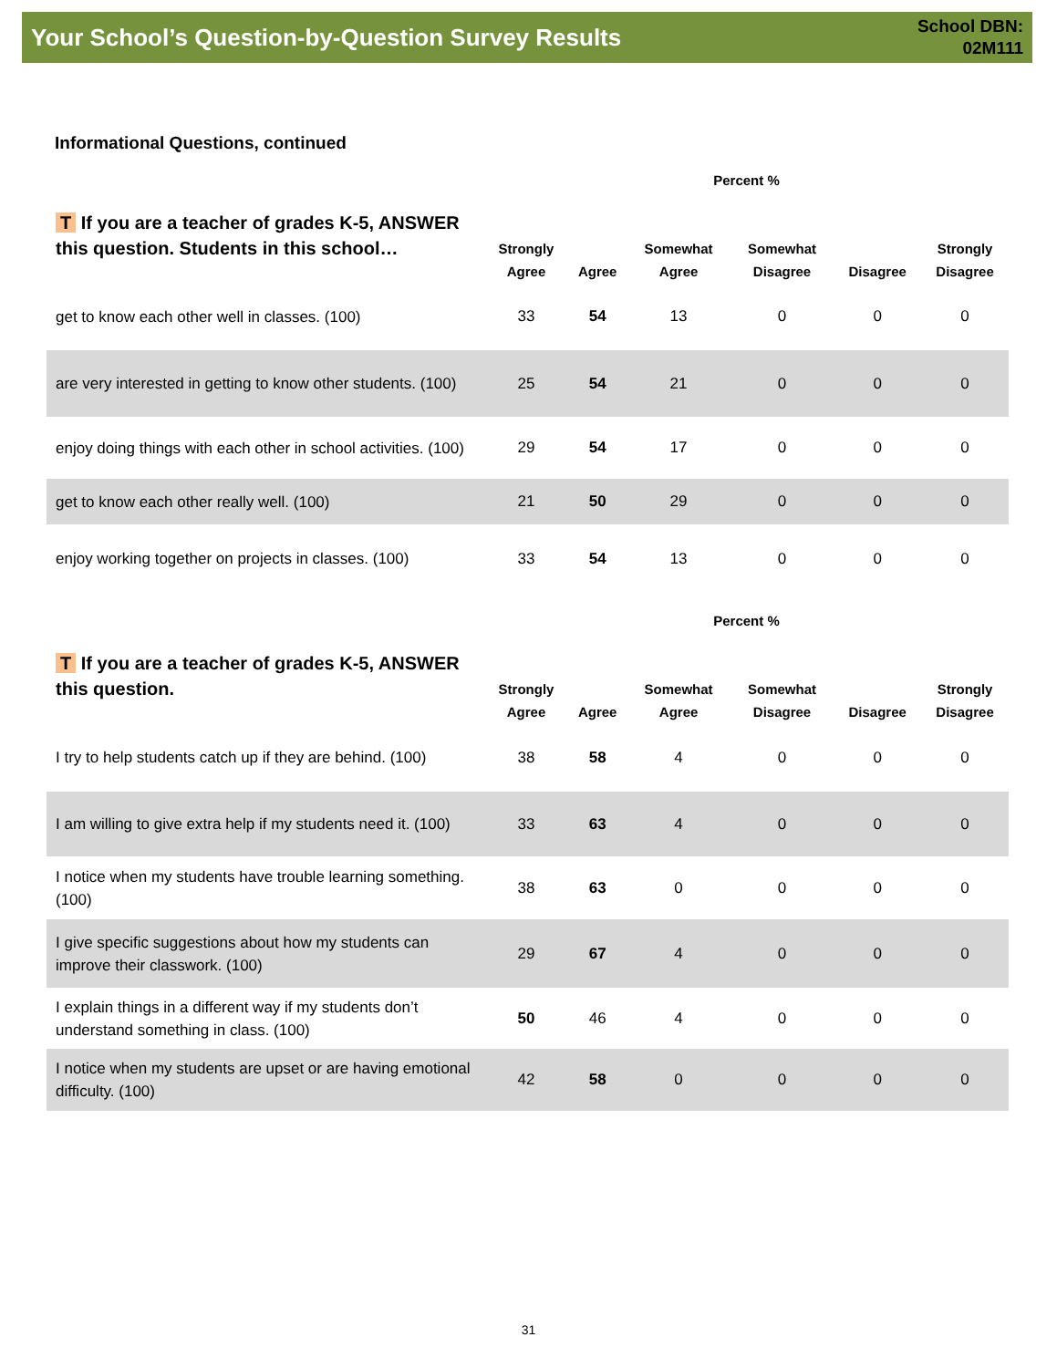Your School’s Question-by-Question Survey Results
School DBN:
02M111
Informational Questions, continued
| | Percent % | | | | | |
| --- | --- | --- | --- | --- | --- | --- |
| T If you are a teacher of grades K-5, ANSWER this question. Students in this school… | Strongly Agree | Agree | Somewhat Agree | Somewhat Disagree | Disagree | Strongly Disagree |
| get to know each other well in classes. (100) | 33 | 54 | 13 | 0 | 0 | 0 |
| are very interested in getting to know other students. (100) | 25 | 54 | 21 | 0 | 0 | 0 |
| enjoy doing things with each other in school activities. (100) | 29 | 54 | 17 | 0 | 0 | 0 |
| get to know each other really well. (100) | 21 | 50 | 29 | 0 | 0 | 0 |
| enjoy working together on projects in classes. (100) | 33 | 54 | 13 | 0 | 0 | 0 |
| | Percent % | | | | | |
| --- | --- | --- | --- | --- | --- | --- |
| T If you are a teacher of grades K-5, ANSWER this question. | Strongly Agree | Agree | Somewhat Agree | Somewhat Disagree | Disagree | Strongly Disagree |
| I try to help students catch up if they are behind. (100) | 38 | 58 | 4 | 0 | 0 | 0 |
| I am willing to give extra help if my students need it. (100) | 33 | 63 | 4 | 0 | 0 | 0 |
| I notice when my students have trouble learning something. (100) | 38 | 63 | 0 | 0 | 0 | 0 |
| I give specific suggestions about how my students can improve their classwork. (100) | 29 | 67 | 4 | 0 | 0 | 0 |
| I explain things in a different way if my students don’t understand something in class. (100) | 50 | 46 | 4 | 0 | 0 | 0 |
| I notice when my students are upset or are having emotional difficulty. (100) | 42 | 58 | 0 | 0 | 0 | 0 |
31